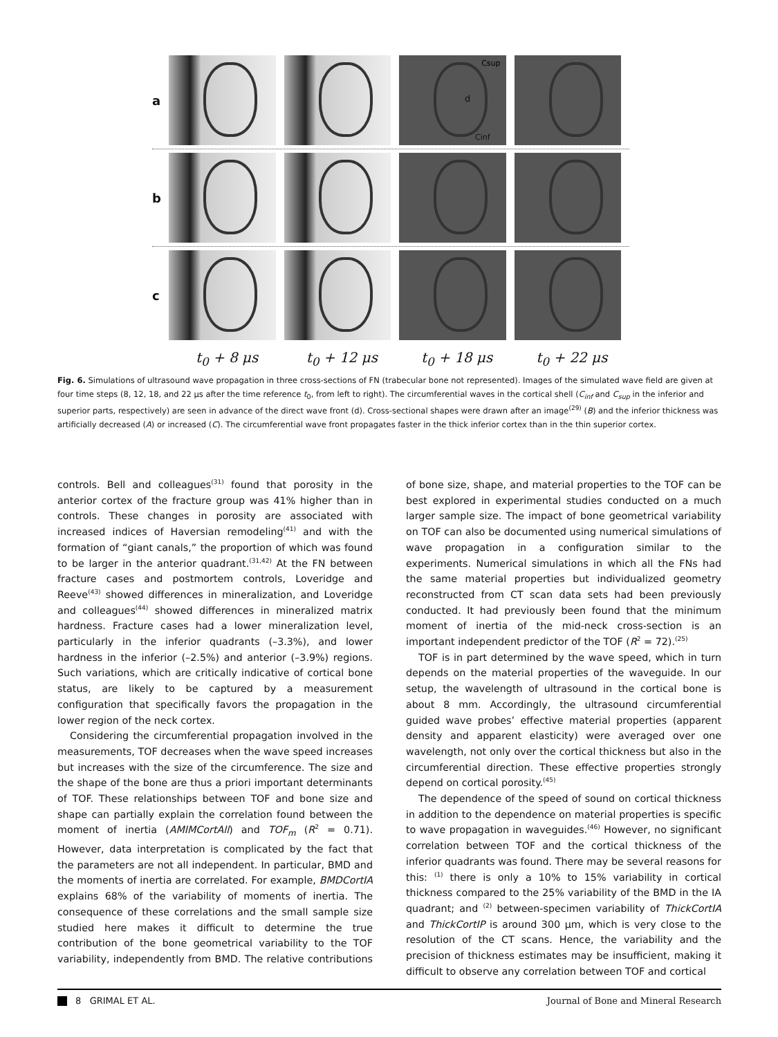a
Csup
d
Cinf
b
c
t<sub>0</sub> + 8 μs t<sub>0</sub> + 12 μs t<sub>0</sub> + 18 μs t<sub>0</sub> + 22 μs
Fig. 6. Simulations of ultrasound wave propagation in three cross-sections of FN (trabecular bone not represented). Images of the simulated wave field are given at four time steps (8, 12, 18, and 22 μs after the time reference t<sub>0</sub>, from left to right). The circumferential waves in the cortical shell (C<sub>inf</sub> and C<sub>sup</sub> in the inferior and superior parts, respectively) are seen in advance of the direct wave front (d). Cross-sectional shapes were drawn after an image<sup>(29)</sup> (B) and the inferior thickness was artificially decreased (A) or increased (C). The circumferential wave front propagates faster in the thick inferior cortex than in the thin superior cortex.
controls. Bell and colleagues<sup>(31)</sup> found that porosity in the anterior cortex of the fracture group was 41% higher than in controls. These changes in porosity are associated with increased indices of Haversian remodeling<sup>(41)</sup> and with the formation of “giant canals,” the proportion of which was found to be larger in the anterior quadrant.<sup>(31,42)</sup> At the FN between fracture cases and postmortem controls, Loveridge and Reeve<sup>(43)</sup> showed differences in mineralization, and Loveridge and colleagues<sup>(44)</sup> showed differences in mineralized matrix hardness. Fracture cases had a lower mineralization level, particularly in the inferior quadrants (–3.3%), and lower hardness in the inferior (–2.5%) and anterior (–3.9%) regions. Such variations, which are critically indicative of cortical bone status, are likely to be captured by a measurement configuration that specifically favors the propagation in the lower region of the neck cortex.
Considering the circumferential propagation involved in the measurements, TOF decreases when the wave speed increases but increases with the size of the circumference. The size and the shape of the bone are thus a priori important determinants of TOF. These relationships between TOF and bone size and shape can partially explain the correlation found between the moment of inertia (AMIMCortAll) and TOF<sub>m</sub> (R<sup>2</sup> = 0.71). However, data interpretation is complicated by the fact that the parameters are not all independent. In particular, BMD and the moments of inertia are correlated. For example, BMDCortIA explains 68% of the variability of moments of inertia. The consequence of these correlations and the small sample size studied here makes it difficult to determine the true contribution of the bone geometrical variability to the TOF variability, independently from BMD. The relative contributions of bone size, shape, and material properties to the TOF can be best explored in experimental studies conducted on a much larger sample size. The impact of bone geometrical variability on TOF can also be documented using numerical simulations of wave propagation in a configuration similar to the experiments. Numerical simulations in which all the FNs had the same material properties but individualized geometry reconstructed from CT scan data sets had been previously conducted. It had previously been found that the minimum moment of inertia of the mid-neck cross-section is an important independent predictor of the TOF (R<sup>2</sup> = 72).<sup>(25)</sup>
TOF is in part determined by the wave speed, which in turn depends on the material properties of the waveguide. In our setup, the wavelength of ultrasound in the cortical bone is about 8 mm. Accordingly, the ultrasound circumferential guided wave probes’ effective material properties (apparent density and apparent elasticity) were averaged over one wavelength, not only over the cortical thickness but also in the circumferential direction. These effective properties strongly depend on cortical porosity.<sup>(45)</sup>
The dependence of the speed of sound on cortical thickness in addition to the dependence on material properties is specific to wave propagation in waveguides.<sup>(46)</sup> However, no significant correlation between TOF and the cortical thickness of the inferior quadrants was found. There may be several reasons for this: <sup>(1)</sup> there is only a 10% to 15% variability in cortical thickness compared to the 25% variability of the BMD in the IA quadrant; and <sup>(2)</sup> between-specimen variability of ThickCortIA and ThickCortIP is around 300 μm, which is very close to the resolution of the CT scans. Hence, the variability and the precision of thickness estimates may be insufficient, making it difficult to observe any correlation between TOF and cortical
8 GRIMAL ET AL. Journal of Bone and Mineral Research